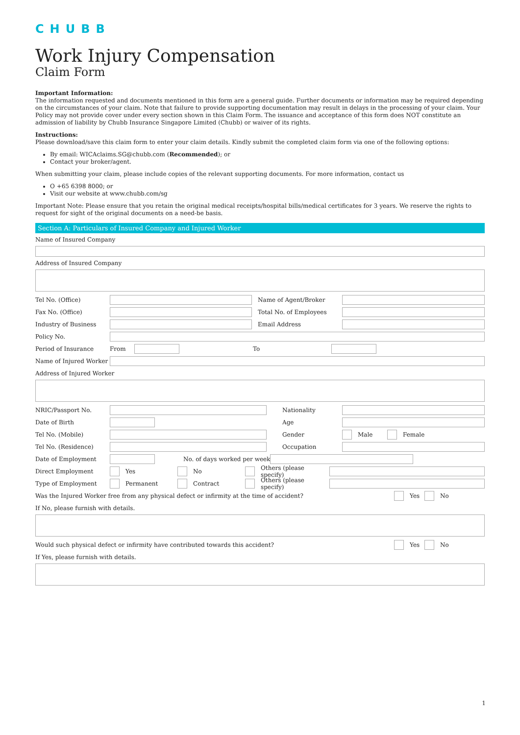CHUBB
Work Injury Compensation
Claim Form
Important Information:
The information requested and documents mentioned in this form are a general guide. Further documents or information may be required depending on the circumstances of your claim. Note that failure to provide supporting documentation may result in delays in the processing of your claim. Your Policy may not provide cover under every section shown in this Claim Form. The issuance and acceptance of this form does NOT constitute an admission of liability by Chubb Insurance Singapore Limited (Chubb) or waiver of its rights.
Instructions:
Please download/save this claim form to enter your claim details. Kindly submit the completed claim form via one of the following options:
By email: WICAclaims.SG@chubb.com (Recommended); or
Contact your broker/agent.
When submitting your claim, please include copies of the relevant supporting documents. For more information, contact us
O +65 6398 8000; or
Visit our website at www.chubb.com/sg
Important Note: Please ensure that you retain the original medical receipts/hospital bills/medical certificates for 3 years. We reserve the rights to request for sight of the original documents on a need-be basis.
Section A: Particulars of Insured Company and Injured Worker
Name of Insured Company
Address of Insured Company
Tel No. (Office) Name of Agent/Broker
Fax No. (Office) Total No. of Employees
Industry of Business Email Address
Policy No.
Period of Insurance From To
Name of Injured Worker
Address of Injured Worker
NRIC/Passport No. Nationality
Date of Birth Age
Tel No. (Mobile) Gender Male Female
Tel No. (Residence) Occupation
Date of Employment No. of days worked per week
Direct Employment Yes No Others (please specify)
Type of Employment Permanent Contract Others (please specify)
Was the Injured Worker free from any physical defect or infirmity at the time of accident? Yes No
If No, please furnish with details.
Would such physical defect or infirmity have contributed towards this accident? Yes No
If Yes, please furnish with details.
1